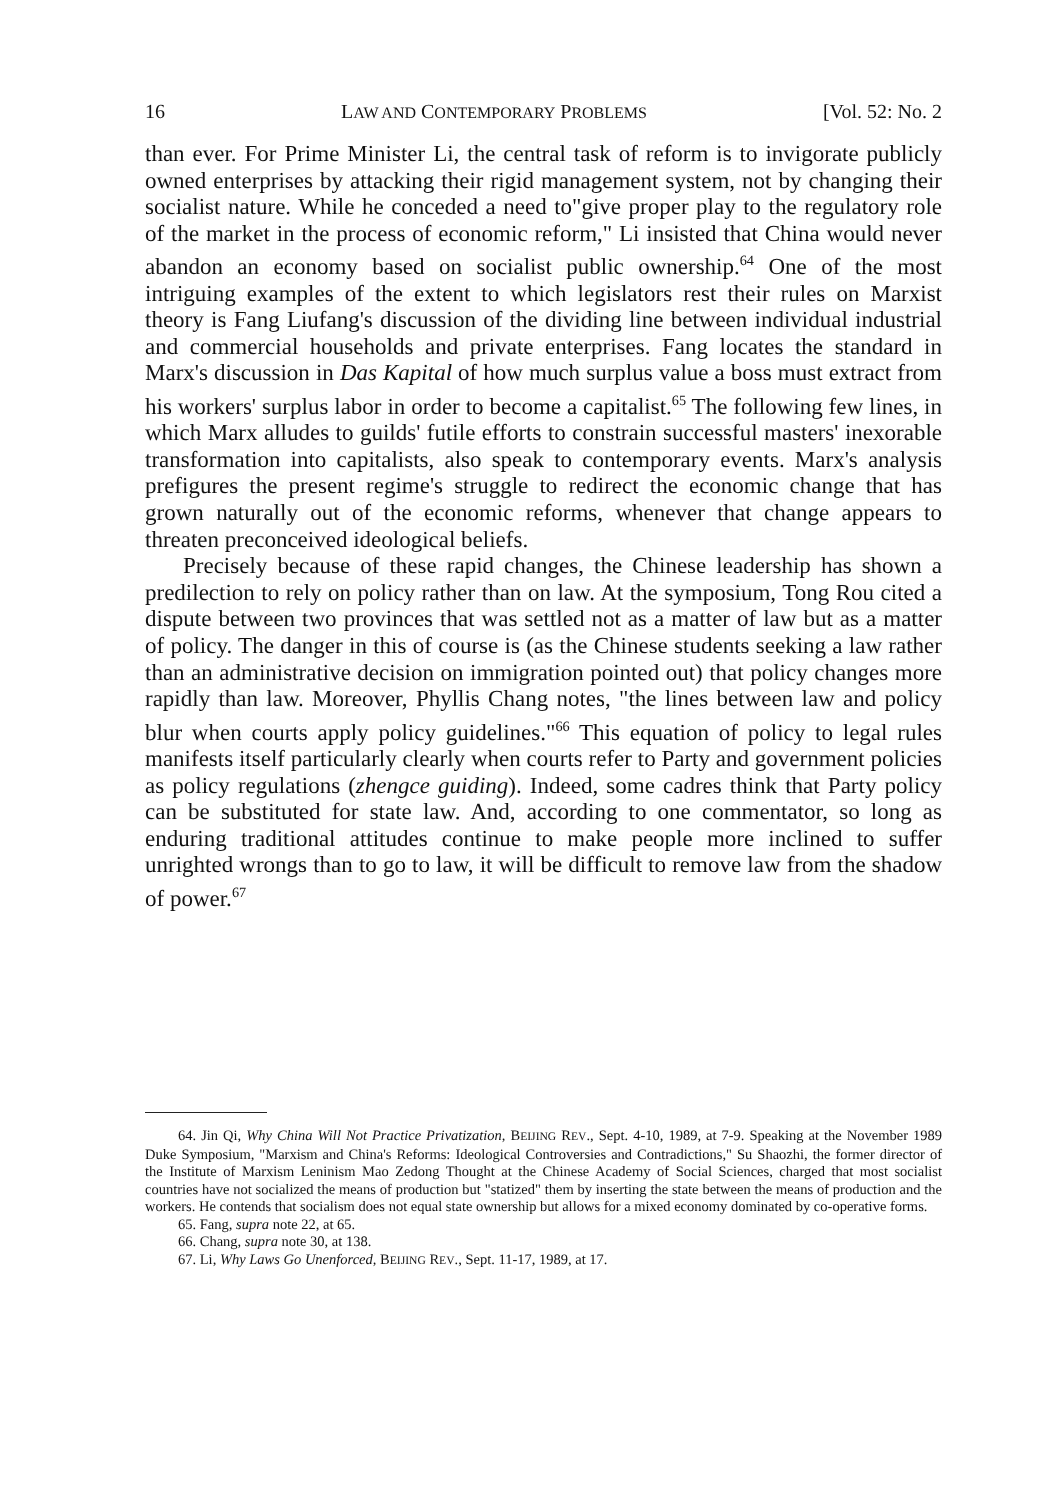16 LAW AND CONTEMPORARY PROBLEMS [Vol. 52: No. 2
than ever. For Prime Minister Li, the central task of reform is to invigorate publicly owned enterprises by attacking their rigid management system, not by changing their socialist nature. While he conceded a need to"give proper play to the regulatory role of the market in the process of economic reform," Li insisted that China would never abandon an economy based on socialist public ownership.<sup>64</sup> One of the most intriguing examples of the extent to which legislators rest their rules on Marxist theory is Fang Liufang's discussion of the dividing line between individual industrial and commercial households and private enterprises. Fang locates the standard in Marx's discussion in Das Kapital of how much surplus value a boss must extract from his workers' surplus labor in order to become a capitalist.<sup>65</sup> The following few lines, in which Marx alludes to guilds' futile efforts to constrain successful masters' inexorable transformation into capitalists, also speak to contemporary events. Marx's analysis prefigures the present regime's struggle to redirect the economic change that has grown naturally out of the economic reforms, whenever that change appears to threaten preconceived ideological beliefs.
Precisely because of these rapid changes, the Chinese leadership has shown a predilection to rely on policy rather than on law. At the symposium, Tong Rou cited a dispute between two provinces that was settled not as a matter of law but as a matter of policy. The danger in this of course is (as the Chinese students seeking a law rather than an administrative decision on immigration pointed out) that policy changes more rapidly than law. Moreover, Phyllis Chang notes, "the lines between law and policy blur when courts apply policy guidelines."<sup>66</sup> This equation of policy to legal rules manifests itself particularly clearly when courts refer to Party and government policies as policy regulations (zhengce guiding). Indeed, some cadres think that Party policy can be substituted for state law. And, according to one commentator, so long as enduring traditional attitudes continue to make people more inclined to suffer unrighted wrongs than to go to law, it will be difficult to remove law from the shadow of power.<sup>67</sup>
64. Jin Qi, Why China Will Not Practice Privatization, BEIJING REV., Sept. 4-10, 1989, at 7-9. Speaking at the November 1989 Duke Symposium, "Marxism and China's Reforms: Ideological Controversies and Contradictions," Su Shaozhi, the former director of the Institute of Marxism Leninism Mao Zedong Thought at the Chinese Academy of Social Sciences, charged that most socialist countries have not socialized the means of production but "statized" them by inserting the state between the means of production and the workers. He contends that socialism does not equal state ownership but allows for a mixed economy dominated by co-operative forms.
65. Fang, supra note 22, at 65.
66. Chang, supra note 30, at 138.
67. Li, Why Laws Go Unenforced, BEIJING REV., Sept. 11-17, 1989, at 17.